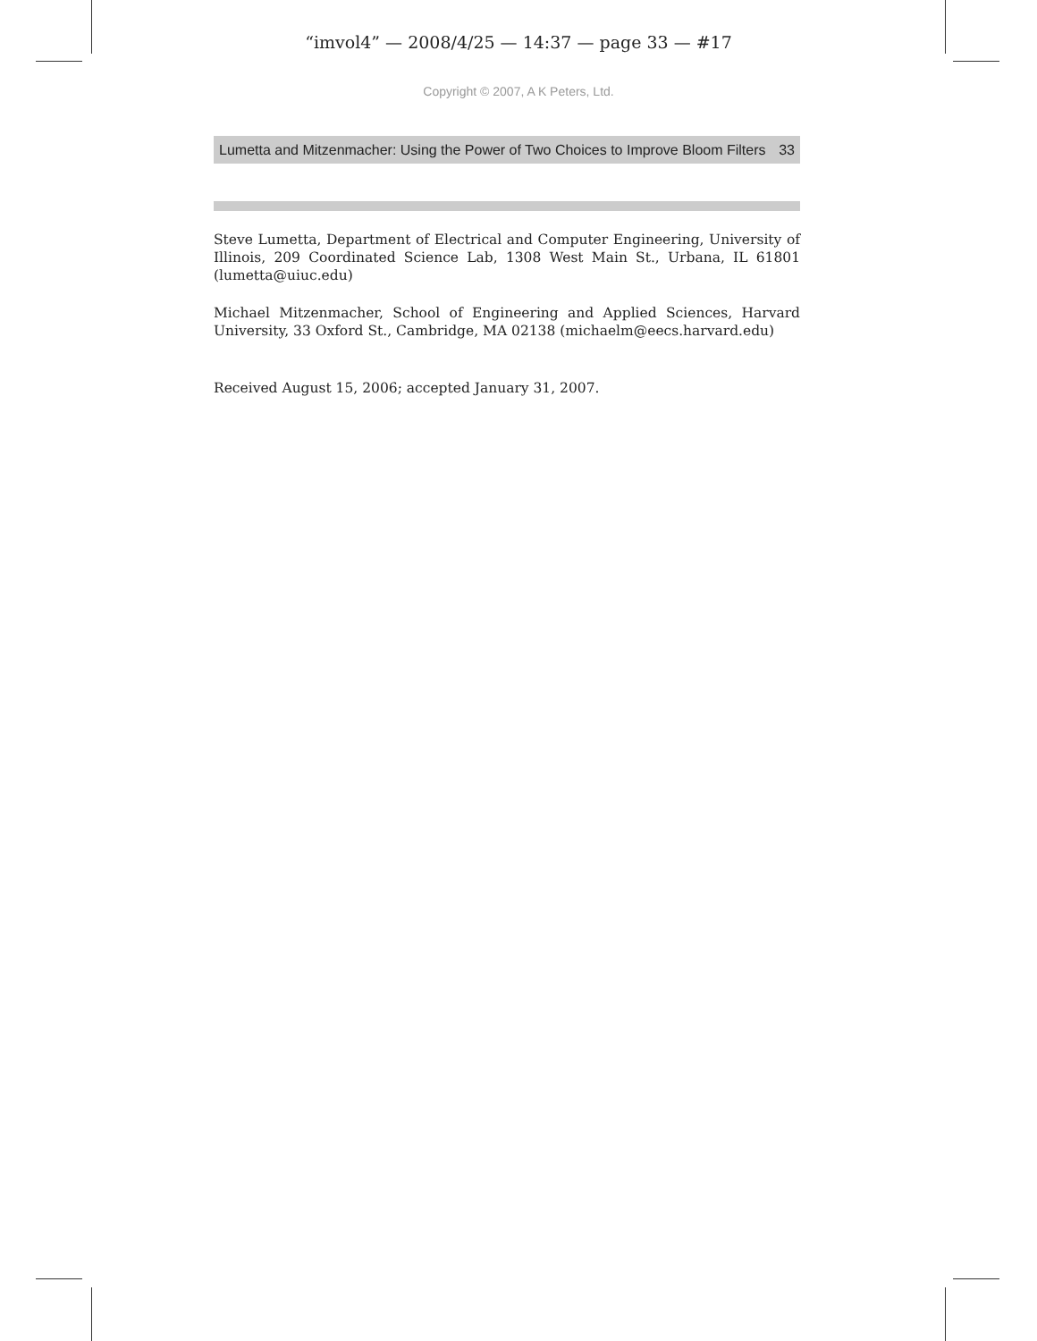“imvol4” — 2008/4/25 — 14:37 — page 33 — #17
Copyright © 2007, A K Peters, Ltd.
Lumetta and Mitzenmacher: Using the Power of Two Choices to Improve Bloom Filters 33
Steve Lumetta, Department of Electrical and Computer Engineering, University of Illinois, 209 Coordinated Science Lab, 1308 West Main St., Urbana, IL 61801 (lumetta@uiuc.edu)
Michael Mitzenmacher, School of Engineering and Applied Sciences, Harvard University, 33 Oxford St., Cambridge, MA 02138 (michaelm@eecs.harvard.edu)
Received August 15, 2006; accepted January 31, 2007.